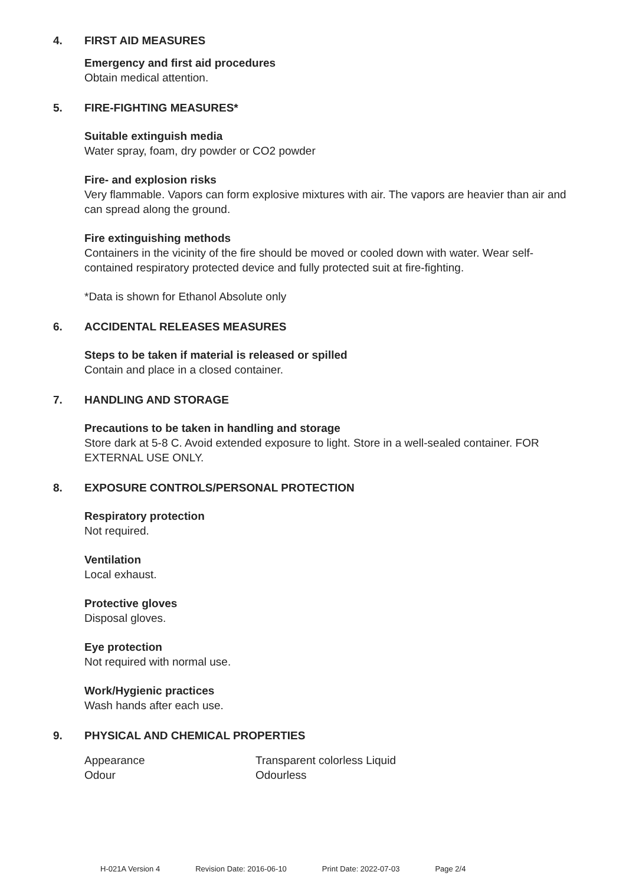4. FIRST AID MEASURES
Emergency and first aid procedures
Obtain medical attention.
5. FIRE-FIGHTING MEASURES*
Suitable extinguish media
Water spray, foam, dry powder or CO2 powder
Fire- and explosion risks
Very flammable. Vapors can form explosive mixtures with air. The vapors are heavier than air and can spread along the ground.
Fire extinguishing methods
Containers in the vicinity of the fire should be moved or cooled down with water. Wear self-contained respiratory protected device and fully protected suit at fire-fighting.
*Data is shown for Ethanol Absolute only
6. ACCIDENTAL RELEASES MEASURES
Steps to be taken if material is released or spilled
Contain and place in a closed container.
7. HANDLING AND STORAGE
Precautions to be taken in handling and storage
Store dark at 5-8 C. Avoid extended exposure to light. Store in a well-sealed container. FOR EXTERNAL USE ONLY.
8. EXPOSURE CONTROLS/PERSONAL PROTECTION
Respiratory protection
Not required.
Ventilation
Local exhaust.
Protective gloves
Disposal gloves.
Eye protection
Not required with normal use.
Work/Hygienic practices
Wash hands after each use.
9. PHYSICAL AND CHEMICAL PROPERTIES
| Appearance | Transparent colorless Liquid |
| Odour | Odourless |
H-021A Version 4 Revision Date: 2016-06-10 Print Date: 2022-07-03 Page 2/4